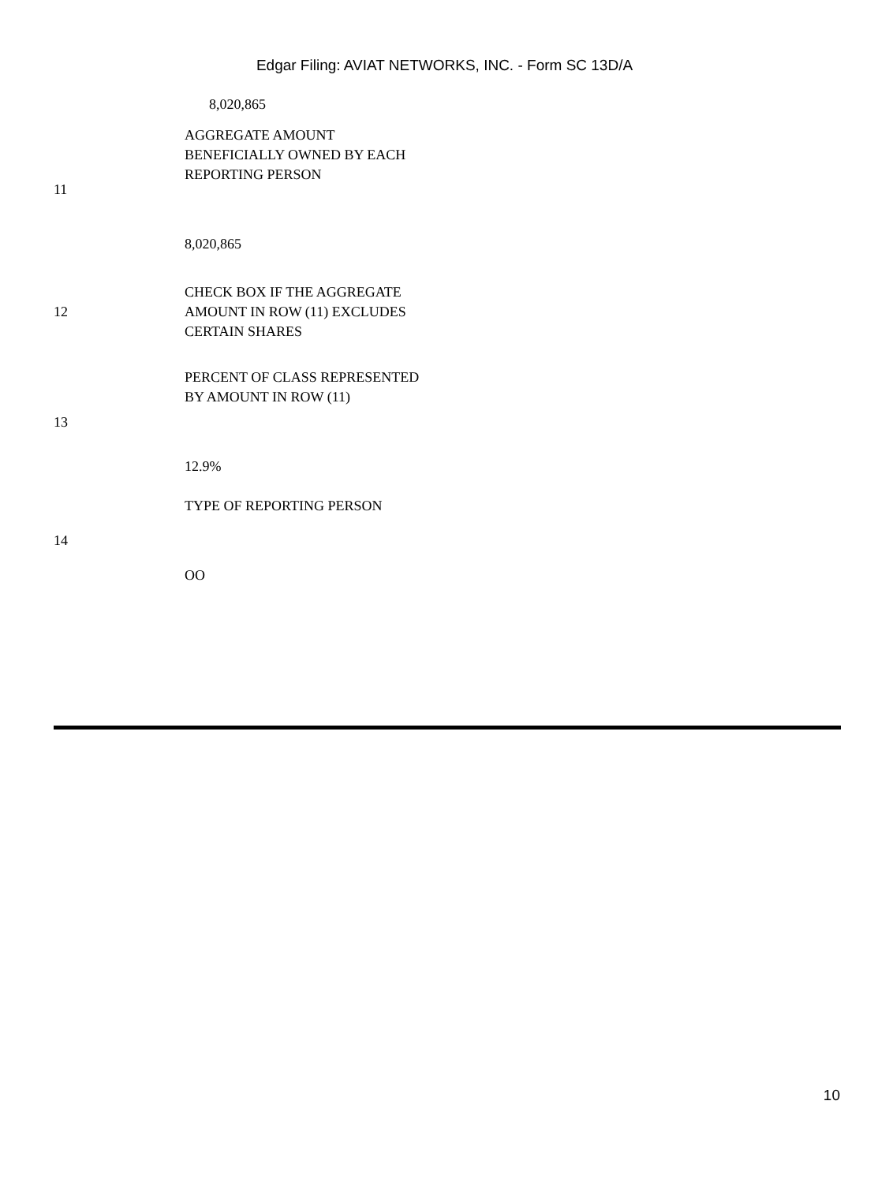Edgar Filing: AVIAT NETWORKS, INC. - Form SC 13D/A
8,020,865
| 11 | AGGREGATE AMOUNT BENEFICIALLY OWNED BY EACH REPORTING PERSON 8,020,865 |
| 12 | CHECK BOX IF THE AGGREGATE AMOUNT IN ROW (11) EXCLUDES CERTAIN SHARES |
| 13 | PERCENT OF CLASS REPRESENTED BY AMOUNT IN ROW (11) 12.9% |
| 14 | TYPE OF REPORTING PERSON OO |
10